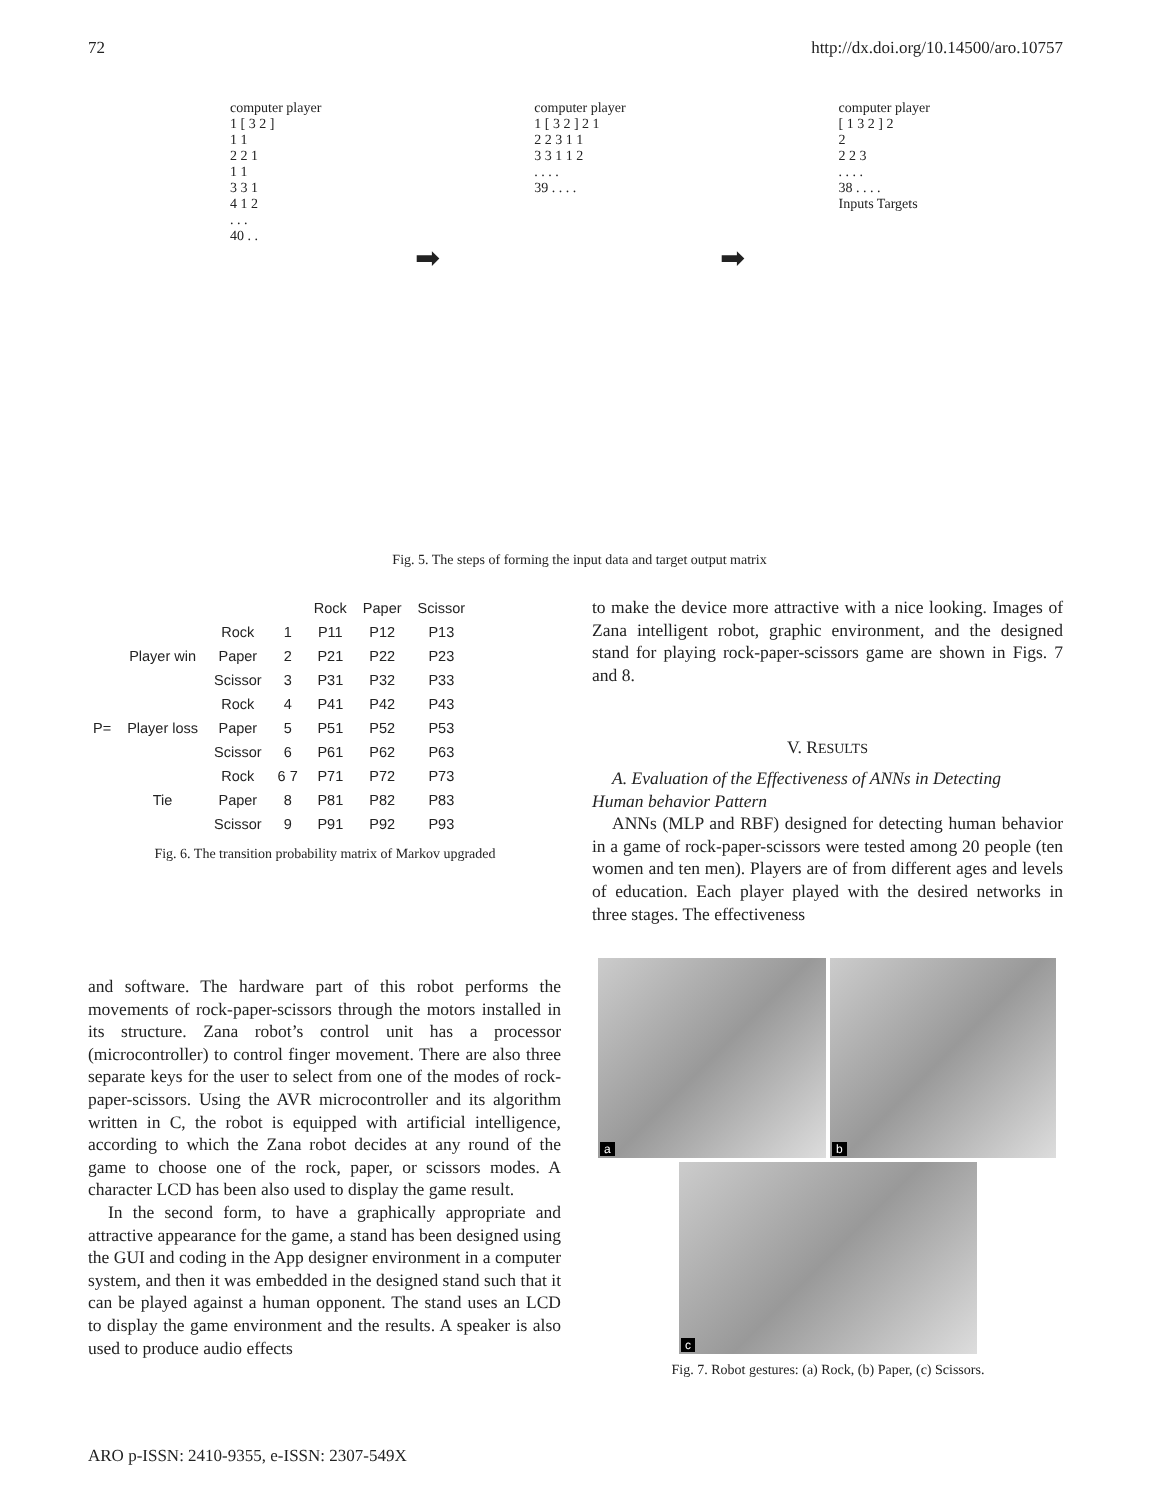72 http://dx.doi.org/10.14500/aro.10757
computer player
1 [ 3 2 ]
1 1
2 2 1
1 1
3 3 1
4 1 2
. . .
40 . .
➡
computer player
1 [ 3 2 ] 2 1
2 2 3 1 1
3 3 1 1 2
. . . .
39 . . . .
➡
computer player
[ 1 3 2 ] 2
2
2 2 3
. . . .
38 . . . .
Inputs Targets
Fig. 5. The steps of forming the input data and target output matrix
| | | | | Rock | Paper | Scissor |
| P= | Player win | Rock | 1 | P11 | P12 | P13 |
| | | Paper | 2 | P21 | P22 | P23 |
| | | Scissor | 3 | P31 | P32 | P33 |
| | Player loss | Rock | 4 | P41 | P42 | P43 |
| | | Paper | 5 | P51 | P52 | P53 |
| | | Scissor | 6 | P61 | P62 | P63 |
| | Tie | Rock | 6 7 | P71 | P72 | P73 |
| | | Paper | 8 | P81 | P82 | P83 |
| | | Scissor | 9 | P91 | P92 | P93 |
Fig. 6. The transition probability matrix of Markov upgraded
to make the device more attractive with a nice looking. Images of Zana intelligent robot, graphic environment, and the designed stand for playing rock-paper-scissors game are shown in Figs. 7 and 8.
V. RESULTS
A. Evaluation of the Effectiveness of ANNs in Detecting
Human behavior Pattern
ANNs (MLP and RBF) designed for detecting human behavior in a game of rock-paper-scissors were tested among 20 people (ten women and ten men). Players are of from different ages and levels of education. Each player played with the desired networks in three stages. The effectiveness
a
b
c
Fig. 7. Robot gestures: (a) Rock, (b) Paper, (c) Scissors.
and software. The hardware part of this robot performs the movements of rock-paper-scissors through the motors installed in its structure. Zana robot’s control unit has a processor (microcontroller) to control finger movement. There are also three separate keys for the user to select from one of the modes of rock-paper-scissors. Using the AVR microcontroller and its algorithm written in C, the robot is equipped with artificial intelligence, according to which the Zana robot decides at any round of the game to choose one of the rock, paper, or scissors modes. A character LCD has been also used to display the game result.
In the second form, to have a graphically appropriate and attractive appearance for the game, a stand has been designed using the GUI and coding in the App designer environment in a computer system, and then it was embedded in the designed stand such that it can be played against a human opponent. The stand uses an LCD to display the game environment and the results. A speaker is also used to produce audio effects
ARO p-ISSN: 2410-9355, e-ISSN: 2307-549X